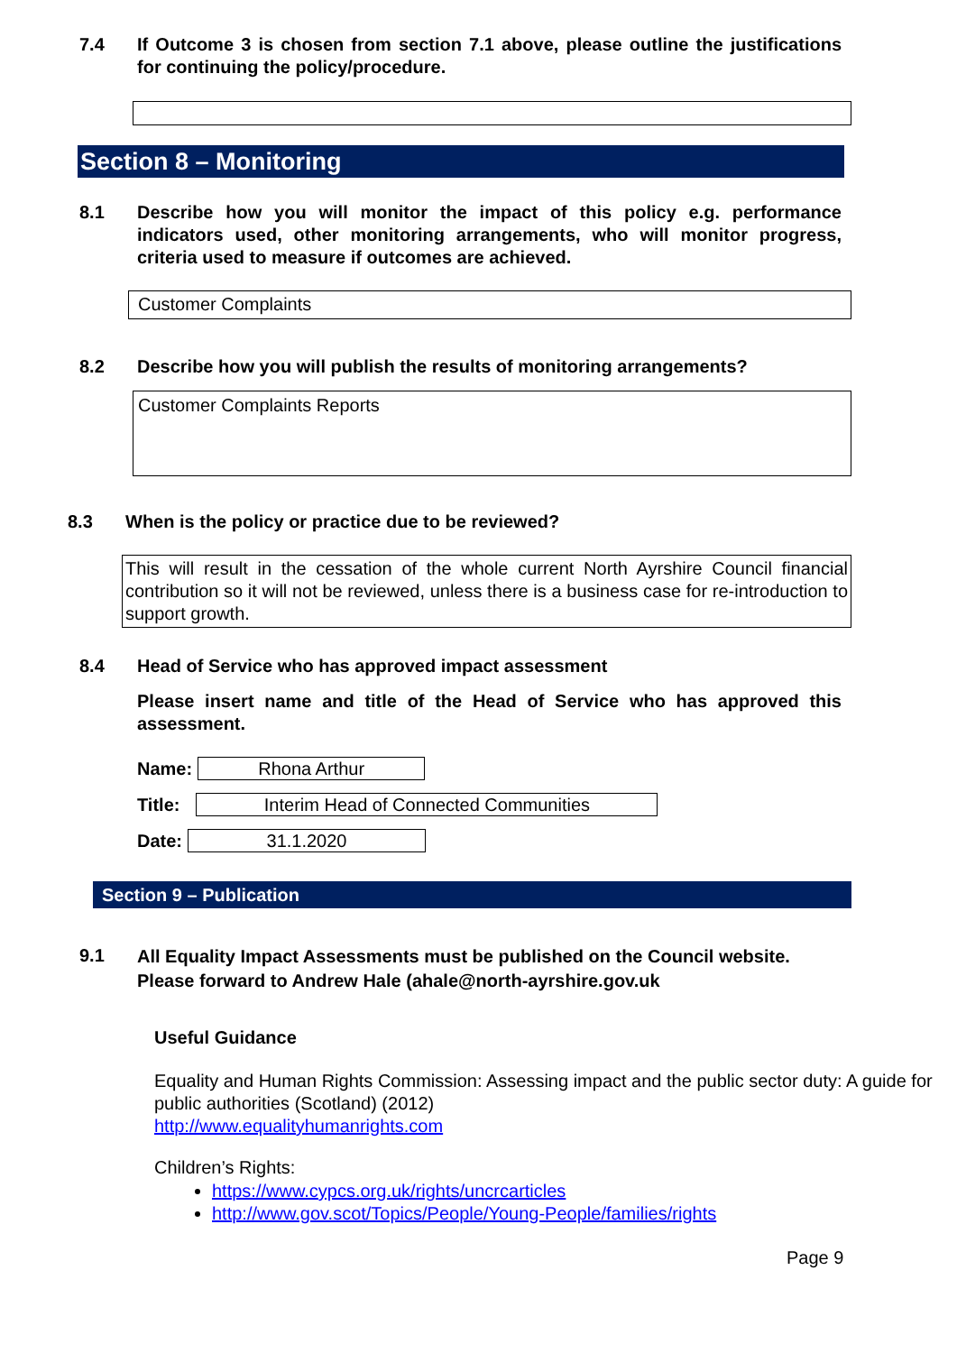7.4 If Outcome 3 is chosen from section 7.1 above, please outline the justifications for continuing the policy/procedure.
Section 8 – Monitoring
8.1 Describe how you will monitor the impact of this policy e.g. performance indicators used, other monitoring arrangements, who will monitor progress, criteria used to measure if outcomes are achieved.
Customer Complaints
8.2 Describe how you will publish the results of monitoring arrangements?
Customer Complaints Reports
8.3 When is the policy or practice due to be reviewed?
This will result in the cessation of the whole current North Ayrshire Council financial contribution so it will not be reviewed, unless there is a business case for re-introduction to support growth.
8.4 Head of Service who has approved impact assessment
Please insert name and title of the Head of Service who has approved this assessment.
Name:
Rhona Arthur
Title:
Interim Head of Connected Communities
Date:
31.1.2020
Section 9 – Publication
9.1
All Equality Impact Assessments must be published on the Council website. Please forward to Andrew Hale (ahale@north-ayrshire.gov.uk
Useful Guidance
Equality and Human Rights Commission: Assessing impact and the public sector duty: A guide for public authorities (Scotland) (2012)
http://www.equalityhumanrights.com
Children’s Rights:
https://www.cypcs.org.uk/rights/uncrcarticles
http://www.gov.scot/Topics/People/Young-People/families/rights
Page 9